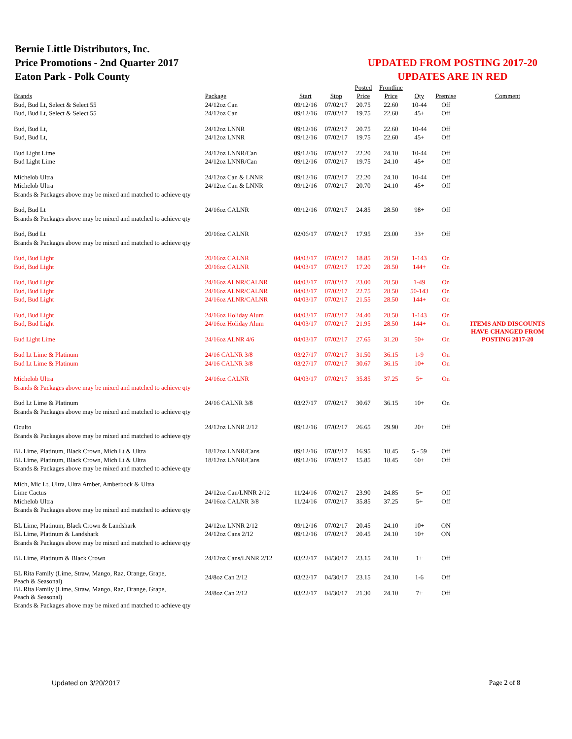Bernie Little Distributors, Inc.
Price Promotions - 2nd Quarter 2017
Eaton Park - Polk County
UPDATED FROM POSTING 2017-20
UPDATES ARE IN RED
| | | | | Posted | Frontline | | | |
| Brands | Package | Start | Stop | Price | Price | Qty | Premise | Comment |
| Bud, Bud Lt, Select & Select 55 | 24/12oz Can | 09/12/16 | 07/02/17 | 20.75 | 22.60 | 10-44 | Off | |
| Bud, Bud Lt, Select & Select 55 | 24/12oz Can | 09/12/16 | 07/02/17 | 19.75 | 22.60 | 45+ | Off | |
| Bud, Bud Lt, | 24/12oz LNNR | 09/12/16 | 07/02/17 | 20.75 | 22.60 | 10-44 | Off | |
| Bud, Bud Lt, | 24/12oz LNNR | 09/12/16 | 07/02/17 | 19.75 | 22.60 | 45+ | Off | |
| Bud Light Lime | 24/12oz LNNR/Can | 09/12/16 | 07/02/17 | 22.20 | 24.10 | 10-44 | Off | |
| Bud Light Lime | 24/12oz LNNR/Can | 09/12/16 | 07/02/17 | 19.75 | 24.10 | 45+ | Off | |
| Michelob Ultra | 24/12oz Can & LNNR | 09/12/16 | 07/02/17 | 22.20 | 24.10 | 10-44 | Off | |
| Michelob Ultra | 24/12oz Can & LNNR | 09/12/16 | 07/02/17 | 20.70 | 24.10 | 45+ | Off | |
| Brands & Packages above may be mixed and matched to achieve qty | | | | | | | | |
| Bud, Bud Lt | 24/16oz CALNR | 09/12/16 | 07/02/17 | 24.85 | 28.50 | 98+ | Off | |
| Brands & Packages above may be mixed and matched to achieve qty | | | | | | | | |
| Bud, Bud Lt | 20/16oz CALNR | 02/06/17 | 07/02/17 | 17.95 | 23.00 | 33+ | Off | |
| Brands & Packages above may be mixed and matched to achieve qty | | | | | | | | |
| Bud, Bud Light | 20/16oz CALNR | 04/03/17 | 07/02/17 | 18.85 | 28.50 | 1-143 | On | |
| Bud, Bud Light | 20/16oz CALNR | 04/03/17 | 07/02/17 | 17.20 | 28.50 | 144+ | On | |
| Bud, Bud Light | 24/16oz ALNR/CALNR | 04/03/17 | 07/02/17 | 23.00 | 28.50 | 1-49 | On | |
| Bud, Bud Light | 24/16oz ALNR/CALNR | 04/03/17 | 07/02/17 | 22.75 | 28.50 | 50-143 | On | |
| Bud, Bud Light | 24/16oz ALNR/CALNR | 04/03/17 | 07/02/17 | 21.55 | 28.50 | 144+ | On | |
| Bud, Bud Light | 24/16oz Holiday Alum | 04/03/17 | 07/02/17 | 24.40 | 28.50 | 1-143 | On | |
| Bud, Bud Light | 24/16oz Holiday Alum | 04/03/17 | 07/02/17 | 21.95 | 28.50 | 144+ | On | ITEMS AND DISCOUNTS HAVE CHANGED FROM POSTING 2017-20 |
| Bud Light Lime | 24/16oz ALNR 4/6 | 04/03/17 | 07/02/17 | 27.65 | 31.20 | 50+ | On | |
| Bud Lt Lime & Platinum | 24/16 CALNR 3/8 | 03/27/17 | 07/02/17 | 31.50 | 36.15 | 1-9 | On | |
| Bud Lt Lime & Platinum | 24/16 CALNR 3/8 | 03/27/17 | 07/02/17 | 30.67 | 36.15 | 10+ | On | |
| Michelob Ultra | 24/16oz CALNR | 04/03/17 | 07/02/17 | 35.85 | 37.25 | 5+ | On | |
| Brands & Packages above may be mixed and matched to achieve qty | | | | | | | | |
| Bud Lt Lime & Platinum | 24/16 CALNR 3/8 | 03/27/17 | 07/02/17 | 30.67 | 36.15 | 10+ | On | |
| Brands & Packages above may be mixed and matched to achieve qty | | | | | | | | |
| Oculto | 24/12oz LNNR 2/12 | 09/12/16 | 07/02/17 | 26.65 | 29.90 | 20+ | Off | |
| Brands & Packages above may be mixed and matched to achieve qty | | | | | | | | |
| BL Lime, Platinum, Black Crown, Mich Lt & Ultra | 18/12oz LNNR/Cans | 09/12/16 | 07/02/17 | 16.95 | 18.45 | 5 - 59 | Off | |
| BL Lime, Platinum, Black Crown, Mich Lt & Ultra | 18/12oz LNNR/Cans | 09/12/16 | 07/02/17 | 15.85 | 18.45 | 60+ | Off | |
| Brands & Packages above may be mixed and matched to achieve qty | | | | | | | | |
| Mich, Mic Lt, Ultra, Ultra Amber, Amberbock & Ultra | | | | | | | | |
| Lime Cactus | 24/12oz Can/LNNR 2/12 | 11/24/16 | 07/02/17 | 23.90 | 24.85 | 5+ | Off | |
| Michelob Ultra | 24/16oz CALNR 3/8 | 11/24/16 | 07/02/17 | 35.85 | 37.25 | 5+ | Off | |
| Brands & Packages above may be mixed and matched to achieve qty | | | | | | | | |
| BL Lime, Platinum, Black Crown & Landshark | 24/12oz LNNR 2/12 | 09/12/16 | 07/02/17 | 20.45 | 24.10 | 10+ | ON | |
| BL Lime, Platinum & Landshark | 24/12oz Cans 2/12 | 09/12/16 | 07/02/17 | 20.45 | 24.10 | 10+ | ON | |
| Brands & Packages above may be mixed and matched to achieve qty | | | | | | | | |
| BL Lime, Platinum & Black Crown | 24/12oz Cans/LNNR 2/12 | 03/22/17 | 04/30/17 | 23.15 | 24.10 | 1+ | Off | |
| BL Rita Family (Lime, Straw, Mango, Raz, Orange, Grape, Peach & Seasonal) | 24/8oz Can 2/12 | 03/22/17 | 04/30/17 | 23.15 | 24.10 | 1-6 | Off | |
| BL Rita Family (Lime, Straw, Mango, Raz, Orange, Grape, Peach & Seasonal) | 24/8oz Can 2/12 | 03/22/17 | 04/30/17 | 21.30 | 24.10 | 7+ | Off | |
| Brands & Packages above may be mixed and matched to achieve qty | | | | | | | | |
Updated on 3/20/2017 Page 2 of 8